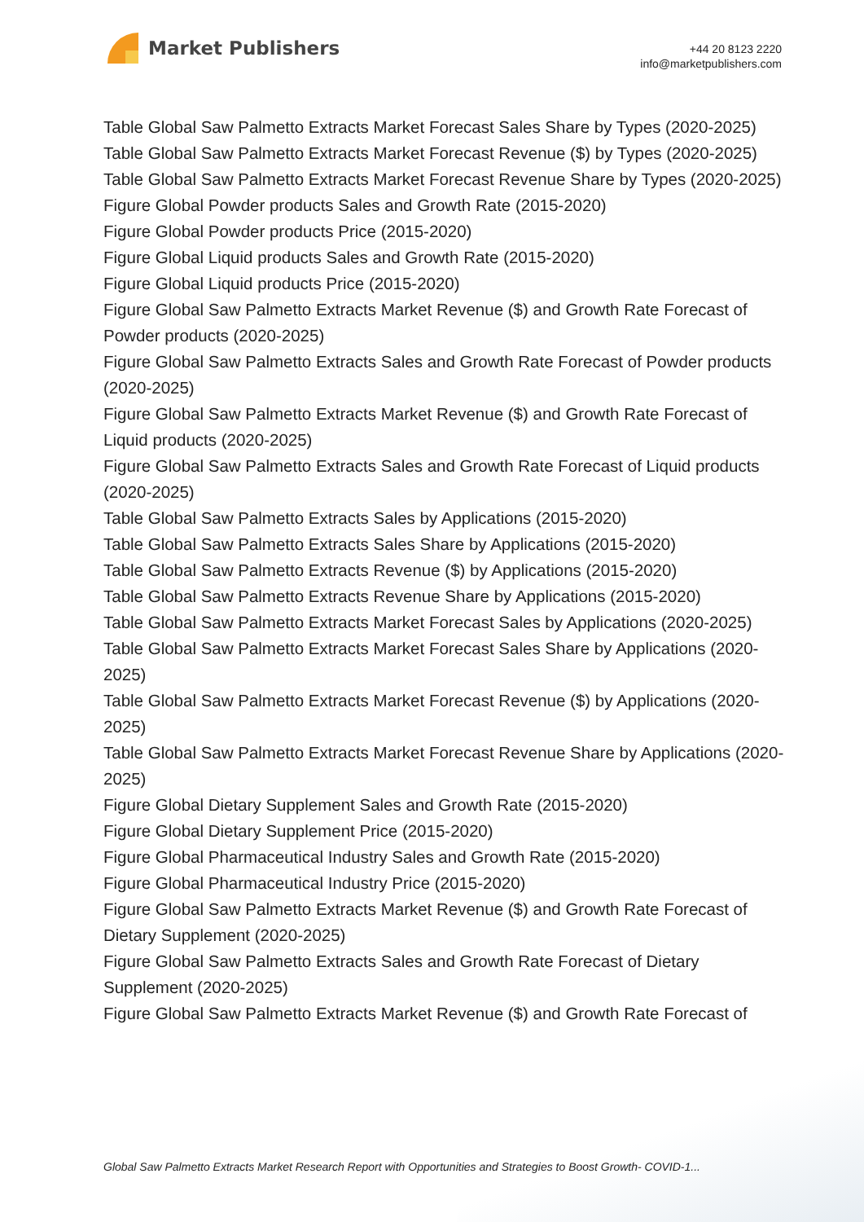Market Publishers
+44 20 8123 2220
info@marketpublishers.com
Table Global Saw Palmetto Extracts Market Forecast Sales Share by Types (2020-2025)
Table Global Saw Palmetto Extracts Market Forecast Revenue ($) by Types (2020-2025)
Table Global Saw Palmetto Extracts Market Forecast Revenue Share by Types (2020-2025)
Figure Global Powder products Sales and Growth Rate (2015-2020)
Figure Global Powder products Price (2015-2020)
Figure Global Liquid products Sales and Growth Rate (2015-2020)
Figure Global Liquid products Price (2015-2020)
Figure Global Saw Palmetto Extracts Market Revenue ($) and Growth Rate Forecast of Powder products (2020-2025)
Figure Global Saw Palmetto Extracts Sales and Growth Rate Forecast of Powder products (2020-2025)
Figure Global Saw Palmetto Extracts Market Revenue ($) and Growth Rate Forecast of Liquid products (2020-2025)
Figure Global Saw Palmetto Extracts Sales and Growth Rate Forecast of Liquid products (2020-2025)
Table Global Saw Palmetto Extracts Sales by Applications (2015-2020)
Table Global Saw Palmetto Extracts Sales Share by Applications (2015-2020)
Table Global Saw Palmetto Extracts Revenue ($) by Applications (2015-2020)
Table Global Saw Palmetto Extracts Revenue Share by Applications (2015-2020)
Table Global Saw Palmetto Extracts Market Forecast Sales by Applications (2020-2025)
Table Global Saw Palmetto Extracts Market Forecast Sales Share by Applications (2020-2025)
Table Global Saw Palmetto Extracts Market Forecast Revenue ($) by Applications (2020-2025)
Table Global Saw Palmetto Extracts Market Forecast Revenue Share by Applications (2020-2025)
Figure Global Dietary Supplement Sales and Growth Rate (2015-2020)
Figure Global Dietary Supplement Price (2015-2020)
Figure Global Pharmaceutical Industry Sales and Growth Rate (2015-2020)
Figure Global Pharmaceutical Industry Price (2015-2020)
Figure Global Saw Palmetto Extracts Market Revenue ($) and Growth Rate Forecast of Dietary Supplement (2020-2025)
Figure Global Saw Palmetto Extracts Sales and Growth Rate Forecast of Dietary Supplement (2020-2025)
Figure Global Saw Palmetto Extracts Market Revenue ($) and Growth Rate Forecast of
Global Saw Palmetto Extracts Market Research Report with Opportunities and Strategies to Boost Growth- COVID-1...